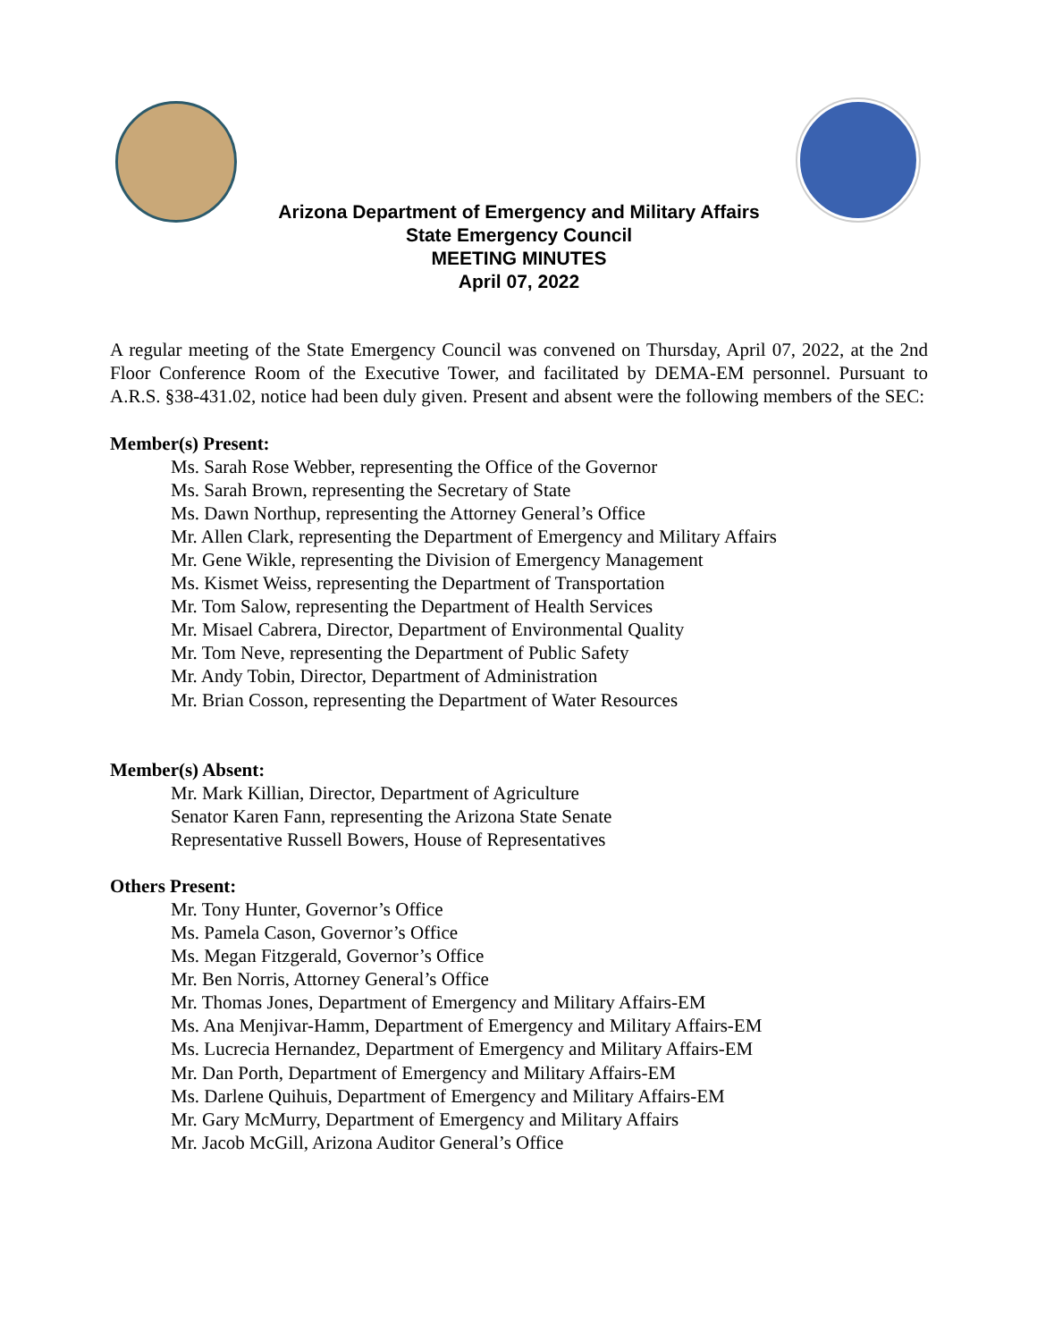Arizona Department of Emergency and Military Affairs
State Emergency Council
MEETING MINUTES
April 07, 2022
A regular meeting of the State Emergency Council was convened on Thursday, April 07, 2022, at the 2nd Floor Conference Room of the Executive Tower, and facilitated by DEMA-EM personnel. Pursuant to A.R.S. §38-431.02, notice had been duly given. Present and absent were the following members of the SEC:
Member(s) Present:
Ms. Sarah Rose Webber, representing the Office of the Governor
Ms. Sarah Brown, representing the Secretary of State
Ms. Dawn Northup, representing the Attorney General’s Office
Mr. Allen Clark, representing the Department of Emergency and Military Affairs
Mr. Gene Wikle, representing the Division of Emergency Management
Ms. Kismet Weiss, representing the Department of Transportation
Mr. Tom Salow, representing the Department of Health Services
Mr. Misael Cabrera, Director, Department of Environmental Quality
Mr. Tom Neve, representing the Department of Public Safety
Mr. Andy Tobin, Director, Department of Administration
Mr. Brian Cosson, representing the Department of Water Resources
Member(s) Absent:
Mr. Mark Killian, Director, Department of Agriculture
Senator Karen Fann, representing the Arizona State Senate
Representative Russell Bowers, House of Representatives
Others Present:
Mr. Tony Hunter, Governor’s Office
Ms. Pamela Cason, Governor’s Office
Ms. Megan Fitzgerald, Governor’s Office
Mr. Ben Norris, Attorney General’s Office
Mr. Thomas Jones, Department of Emergency and Military Affairs-EM
Ms. Ana Menjivar-Hamm, Department of Emergency and Military Affairs-EM
Ms. Lucrecia Hernandez, Department of Emergency and Military Affairs-EM
Mr. Dan Porth, Department of Emergency and Military Affairs-EM
Ms. Darlene Quihuis, Department of Emergency and Military Affairs-EM
Mr. Gary McMurry, Department of Emergency and Military Affairs
Mr. Jacob McGill, Arizona Auditor General’s Office